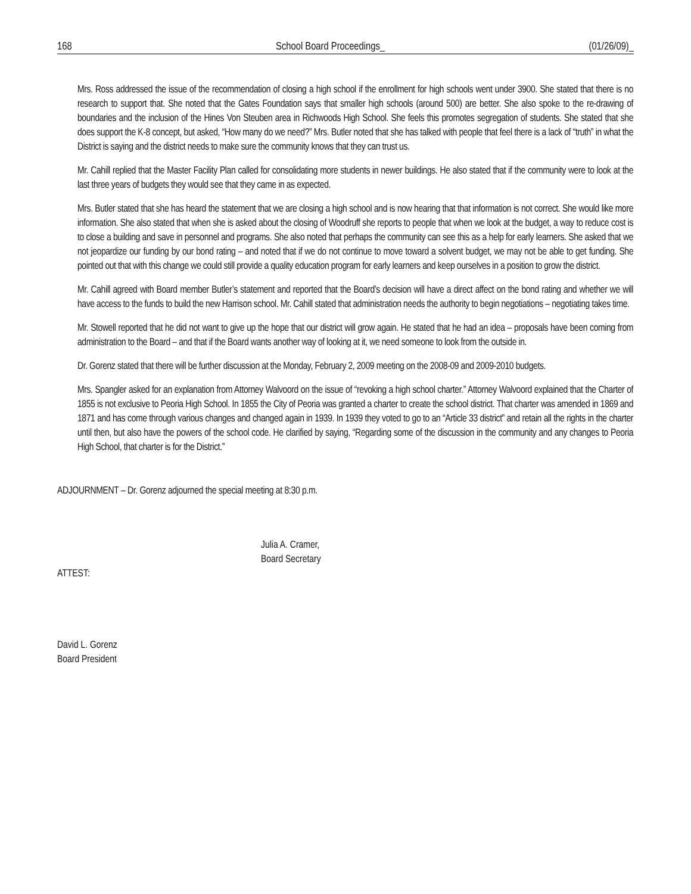168 School Board Proceedings_ (01/26/09)_
Mrs. Ross addressed the issue of the recommendation of closing a high school if the enrollment for high schools went under 3900. She stated that there is no research to support that. She noted that the Gates Foundation says that smaller high schools (around 500) are better. She also spoke to the re-drawing of boundaries and the inclusion of the Hines Von Steuben area in Richwoods High School. She feels this promotes segregation of students. She stated that she does support the K-8 concept, but asked, “How many do we need?” Mrs. Butler noted that she has talked with people that feel there is a lack of “truth” in what the District is saying and the district needs to make sure the community knows that they can trust us.
Mr. Cahill replied that the Master Facility Plan called for consolidating more students in newer buildings. He also stated that if the community were to look at the last three years of budgets they would see that they came in as expected.
Mrs. Butler stated that she has heard the statement that we are closing a high school and is now hearing that that information is not correct. She would like more information. She also stated that when she is asked about the closing of Woodruff she reports to people that when we look at the budget, a way to reduce cost is to close a building and save in personnel and programs. She also noted that perhaps the community can see this as a help for early learners. She asked that we not jeopardize our funding by our bond rating – and noted that if we do not continue to move toward a solvent budget, we may not be able to get funding. She pointed out that with this change we could still provide a quality education program for early learners and keep ourselves in a position to grow the district.
Mr. Cahill agreed with Board member Butler’s statement and reported that the Board’s decision will have a direct affect on the bond rating and whether we will have access to the funds to build the new Harrison school. Mr. Cahill stated that administration needs the authority to begin negotiations – negotiating takes time.
Mr. Stowell reported that he did not want to give up the hope that our district will grow again. He stated that he had an idea – proposals have been coming from administration to the Board – and that if the Board wants another way of looking at it, we need someone to look from the outside in.
Dr. Gorenz stated that there will be further discussion at the Monday, February 2, 2009 meeting on the 2008-09 and 2009-2010 budgets.
Mrs. Spangler asked for an explanation from Attorney Walvoord on the issue of “revoking a high school charter.” Attorney Walvoord explained that the Charter of 1855 is not exclusive to Peoria High School. In 1855 the City of Peoria was granted a charter to create the school district. That charter was amended in 1869 and 1871 and has come through various changes and changed again in 1939. In 1939 they voted to go to an “Article 33 district” and retain all the rights in the charter until then, but also have the powers of the school code. He clarified by saying, “Regarding some of the discussion in the community and any changes to Peoria High School, that charter is for the District.”
ADJOURNMENT – Dr. Gorenz adjourned the special meeting at 8:30 p.m.
Julia A. Cramer,
Board Secretary
ATTEST:
David L. Gorenz
Board President